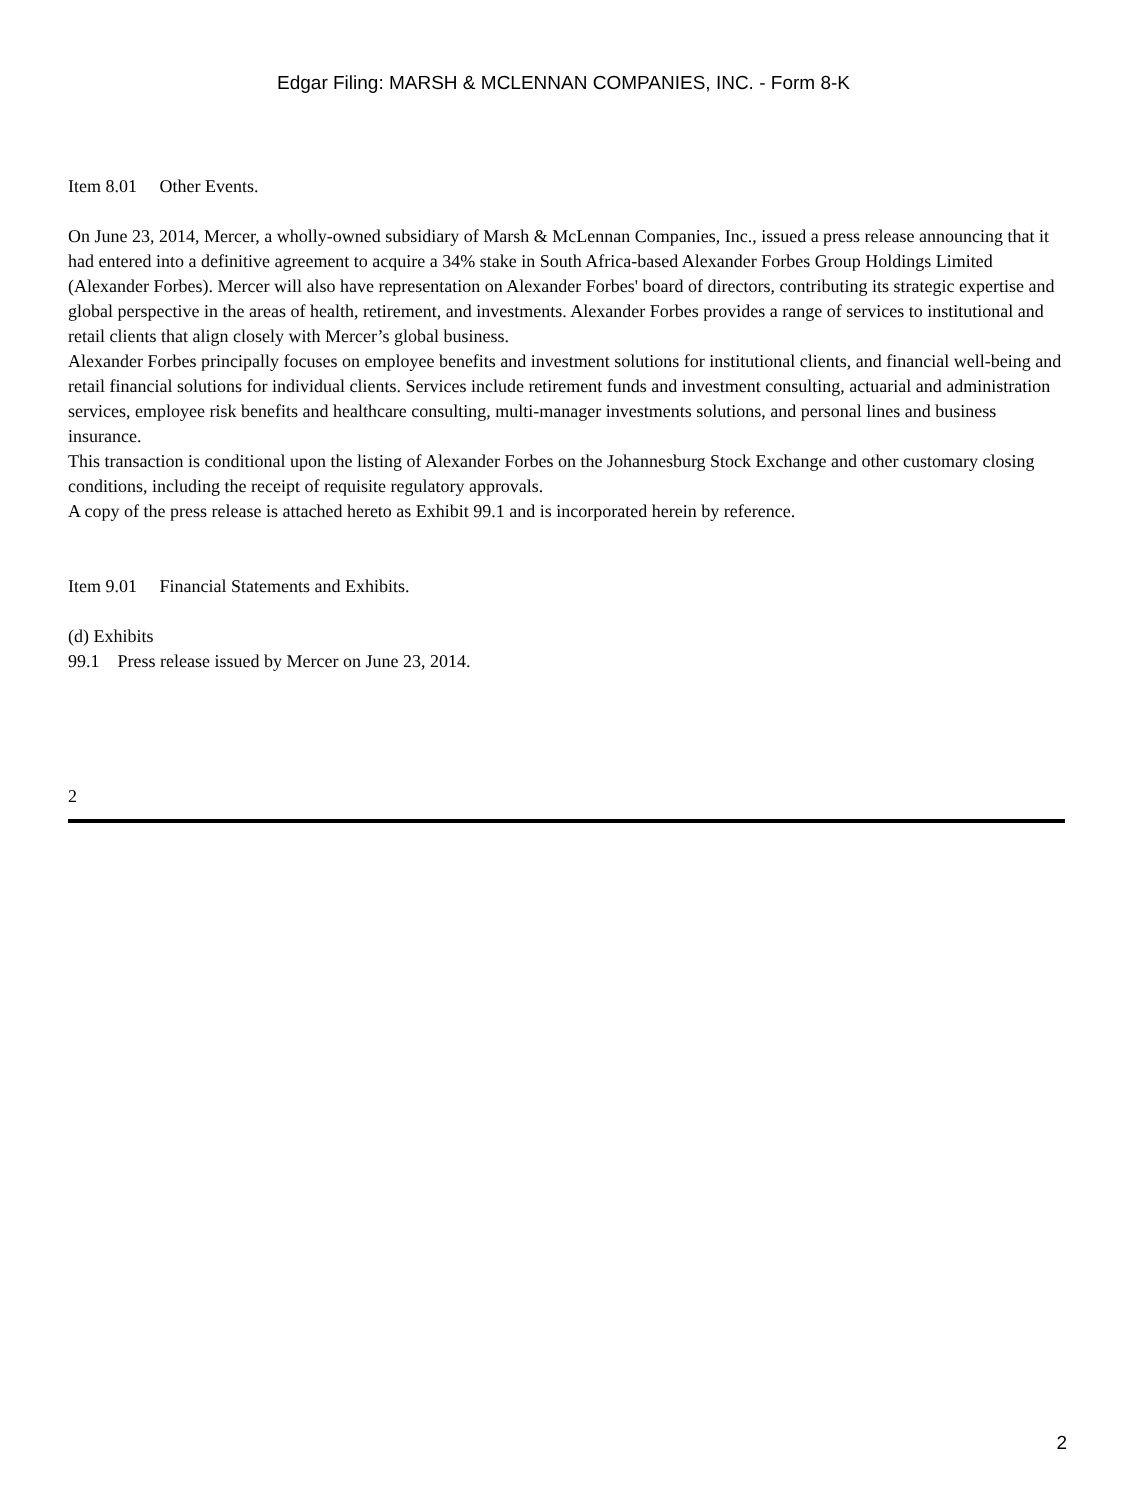Edgar Filing: MARSH & MCLENNAN COMPANIES, INC. - Form 8-K
Item 8.01 Other Events.
On June 23, 2014, Mercer, a wholly-owned subsidiary of Marsh & McLennan Companies, Inc., issued a press release announcing that it had entered into a definitive agreement to acquire a 34% stake in South Africa-based Alexander Forbes Group Holdings Limited (Alexander Forbes). Mercer will also have representation on Alexander Forbes' board of directors, contributing its strategic expertise and global perspective in the areas of health, retirement, and investments. Alexander Forbes provides a range of services to institutional and retail clients that align closely with Mercer’s global business.
Alexander Forbes principally focuses on employee benefits and investment solutions for institutional clients, and financial well-being and retail financial solutions for individual clients. Services include retirement funds and investment consulting, actuarial and administration services, employee risk benefits and healthcare consulting, multi-manager investments solutions, and personal lines and business insurance.
This transaction is conditional upon the listing of Alexander Forbes on the Johannesburg Stock Exchange and other customary closing conditions, including the receipt of requisite regulatory approvals.
A copy of the press release is attached hereto as Exhibit 99.1 and is incorporated herein by reference.
Item 9.01 Financial Statements and Exhibits.
(d) Exhibits
99.1 Press release issued by Mercer on June 23, 2014.
2
2